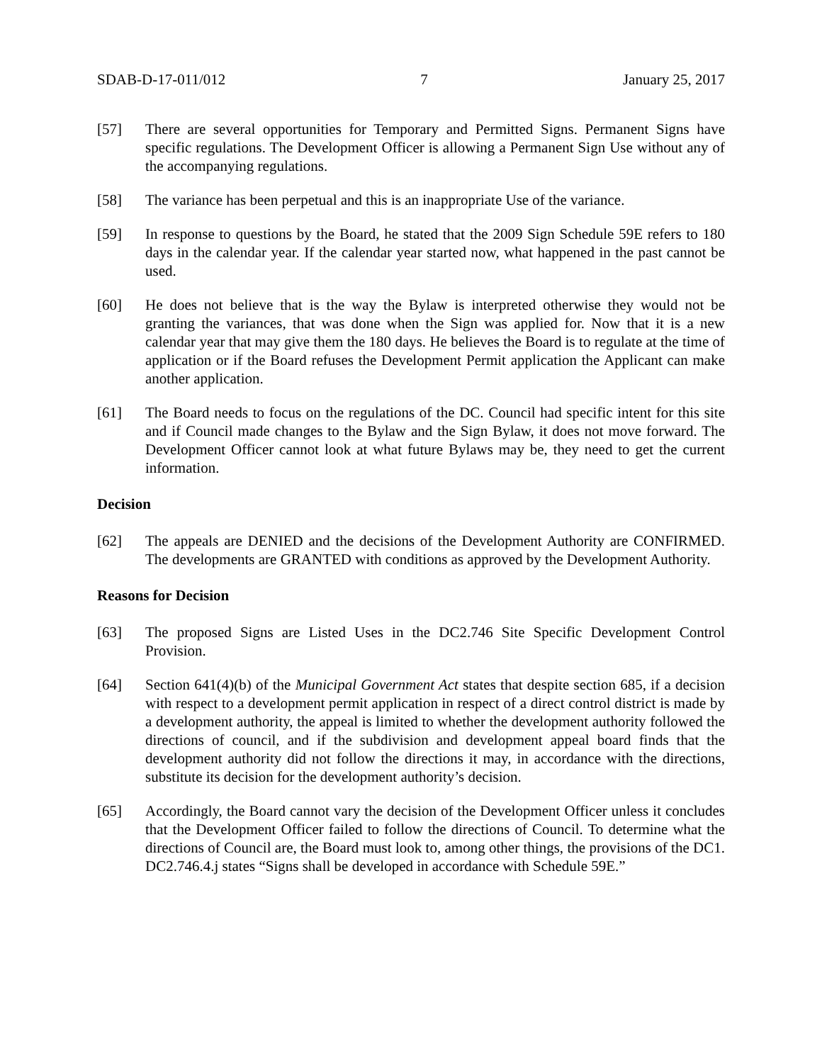SDAB-D-17-011/012 7 January 25, 2017
[57] There are several opportunities for Temporary and Permitted Signs. Permanent Signs have specific regulations. The Development Officer is allowing a Permanent Sign Use without any of the accompanying regulations.
[58] The variance has been perpetual and this is an inappropriate Use of the variance.
[59] In response to questions by the Board, he stated that the 2009 Sign Schedule 59E refers to 180 days in the calendar year. If the calendar year started now, what happened in the past cannot be used.
[60] He does not believe that is the way the Bylaw is interpreted otherwise they would not be granting the variances, that was done when the Sign was applied for. Now that it is a new calendar year that may give them the 180 days. He believes the Board is to regulate at the time of application or if the Board refuses the Development Permit application the Applicant can make another application.
[61] The Board needs to focus on the regulations of the DC. Council had specific intent for this site and if Council made changes to the Bylaw and the Sign Bylaw, it does not move forward. The Development Officer cannot look at what future Bylaws may be, they need to get the current information.
Decision
[62] The appeals are DENIED and the decisions of the Development Authority are CONFIRMED. The developments are GRANTED with conditions as approved by the Development Authority.
Reasons for Decision
[63] The proposed Signs are Listed Uses in the DC2.746 Site Specific Development Control Provision.
[64] Section 641(4)(b) of the Municipal Government Act states that despite section 685, if a decision with respect to a development permit application in respect of a direct control district is made by a development authority, the appeal is limited to whether the development authority followed the directions of council, and if the subdivision and development appeal board finds that the development authority did not follow the directions it may, in accordance with the directions, substitute its decision for the development authority’s decision.
[65] Accordingly, the Board cannot vary the decision of the Development Officer unless it concludes that the Development Officer failed to follow the directions of Council. To determine what the directions of Council are, the Board must look to, among other things, the provisions of the DC1. DC2.746.4.j states “Signs shall be developed in accordance with Schedule 59E.”